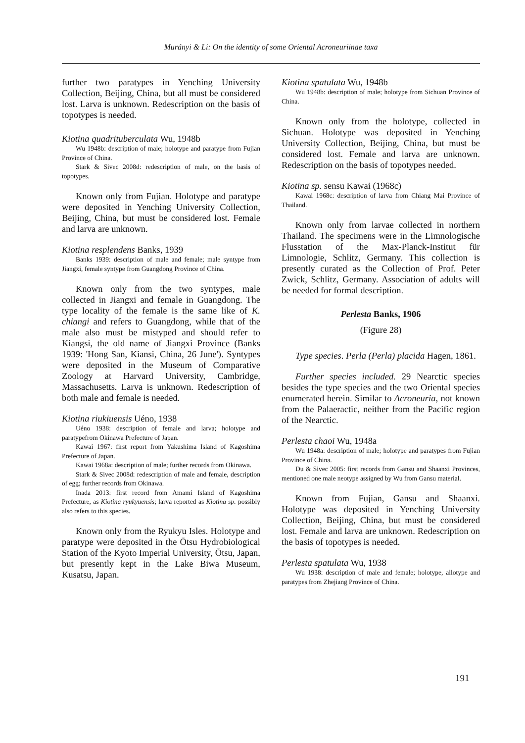Murányi & Li: On the identity of some Oriental Acroneuriinae taxa
further two paratypes in Yenching University Collection, Beijing, China, but all must be considered lost. Larva is unknown. Redescription on the basis of topotypes is needed.
Kiotina quadrituberculata Wu, 1948b
Wu 1948b: description of male; holotype and paratype from Fujian Province of China.
Stark & Sivec 2008d: redescription of male, on the basis of topotypes.
Known only from Fujian. Holotype and paratype were deposited in Yenching University Collection, Beijing, China, but must be considered lost. Female and larva are unknown.
Kiotina resplendens Banks, 1939
Banks 1939: description of male and female; male syntype from Jiangxi, female syntype from Guangdong Province of China.
Known only from the two syntypes, male collected in Jiangxi and female in Guangdong. The type locality of the female is the same like of K. chiangi and refers to Guangdong, while that of the male also must be mistyped and should refer to Kiangsi, the old name of Jiangxi Province (Banks 1939: 'Hong San, Kiansi, China, 26 June'). Syntypes were deposited in the Museum of Comparative Zoology at Harvard University, Cambridge, Massachusetts. Larva is unknown. Redescription of both male and female is needed.
Kiotina riukiuensis Uéno, 1938
Uéno 1938: description of female and larva; holotype and paratypefrom Okinawa Prefecture of Japan.
Kawai 1967: first report from Yakushima Island of Kagoshima Prefecture of Japan.
Kawai 1968a: description of male; further records from Okinawa.
Stark & Sivec 2008d: redescription of male and female, description of egg; further records from Okinawa.
Inada 2013: first record from Amami Island of Kagoshima Prefecture, as Kiotina ryukyuensis; larva reported as Kiotina sp. possibly also refers to this species.
Known only from the Ryukyu Isles. Holotype and paratype were deposited in the Ōtsu Hydrobiological Station of the Kyoto Imperial University, Ōtsu, Japan, but presently kept in the Lake Biwa Museum, Kusatsu, Japan.
Kiotina spatulata Wu, 1948b
Wu 1948b: description of male; holotype from Sichuan Province of China.
Known only from the holotype, collected in Sichuan. Holotype was deposited in Yenching University Collection, Beijing, China, but must be considered lost. Female and larva are unknown. Redescription on the basis of topotypes needed.
Kiotina sp. sensu Kawai (1968c)
Kawai 1968c: description of larva from Chiang Mai Province of Thailand.
Known only from larvae collected in northern Thailand. The specimens were in the Limnologische Flusstation of the Max-Planck-Institut für Limnologie, Schlitz, Germany. This collection is presently curated as the Collection of Prof. Peter Zwick, Schlitz, Germany. Association of adults will be needed for formal description.
Perlesta Banks, 1906
(Figure 28)
Type species. Perla (Perla) placida Hagen, 1861.
Further species included. 29 Nearctic species besides the type species and the two Oriental species enumerated herein. Similar to Acroneuria, not known from the Palaeractic, neither from the Pacific region of the Nearctic.
Perlesta chaoi Wu, 1948a
Wu 1948a: description of male; holotype and paratypes from Fujian Province of China.
Du & Sivec 2005: first records from Gansu and Shaanxi Provinces, mentioned one male neotype assigned by Wu from Gansu material.
Known from Fujian, Gansu and Shaanxi. Holotype was deposited in Yenching University Collection, Beijing, China, but must be considered lost. Female and larva are unknown. Redescription on the basis of topotypes is needed.
Perlesta spatulata Wu, 1938
Wu 1938: description of male and female; holotype, allotype and paratypes from Zhejiang Province of China.
191